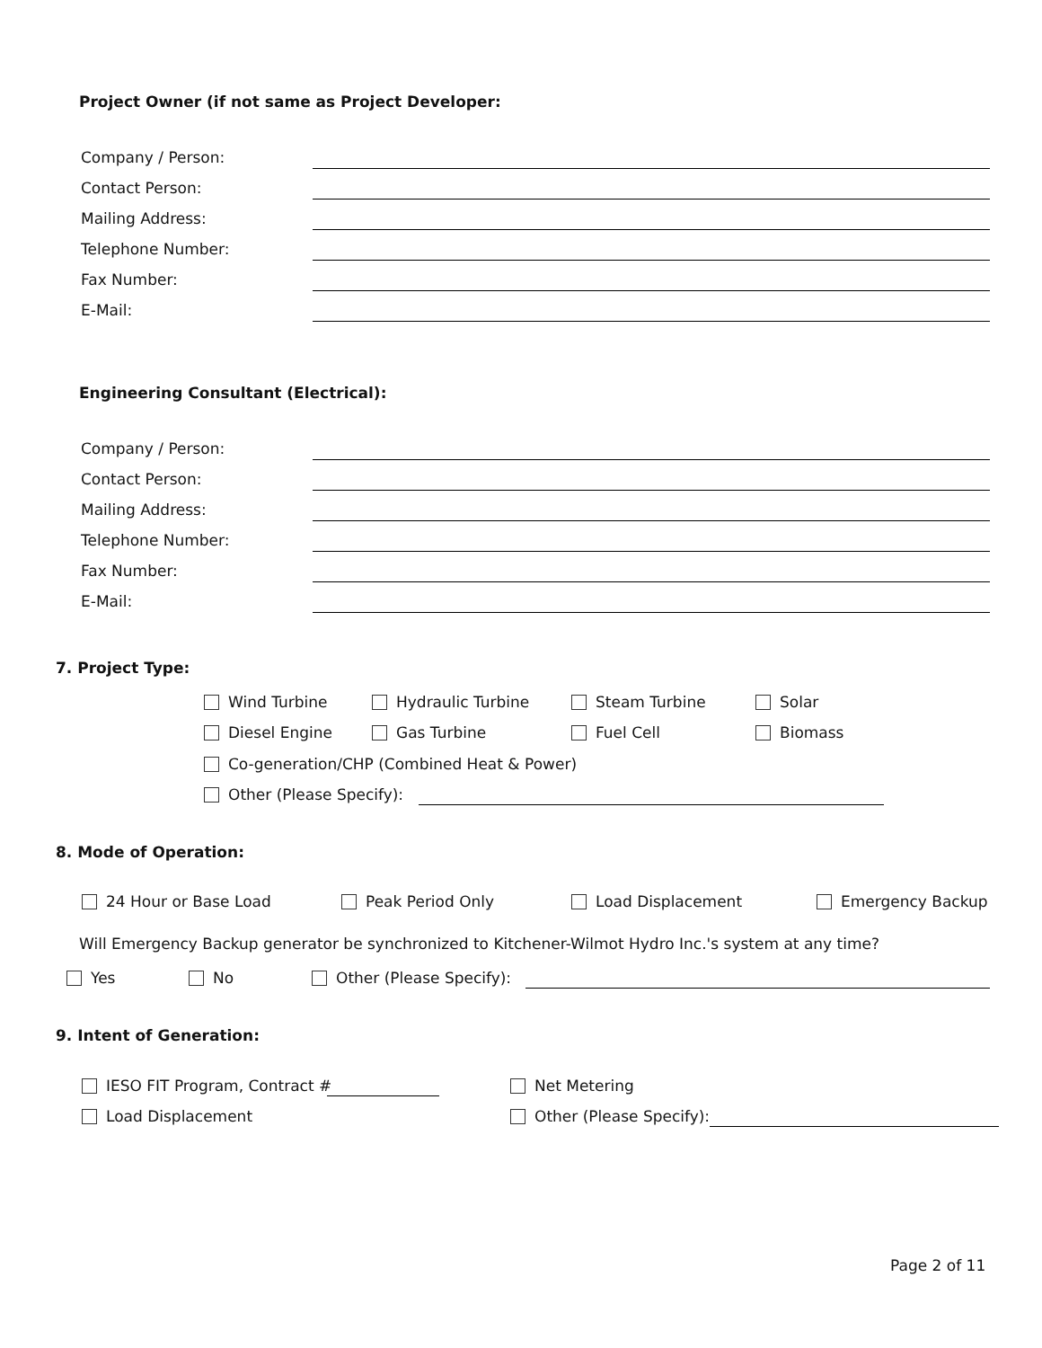Project Owner (if not same as Project Developer:
Company / Person:
Contact Person:
Mailing Address:
Telephone Number:
Fax Number:
E-Mail:
Engineering Consultant (Electrical):
Company / Person:
Contact Person:
Mailing Address:
Telephone Number:
Fax Number:
E-Mail:
7. Project Type:
Wind Turbine Hydraulic Turbine Steam Turbine Solar
Diesel Engine Gas Turbine Fuel Cell Biomass
Co-generation/CHP (Combined Heat & Power)
Other (Please Specify):
8. Mode of Operation:
24 Hour or Base Load Peak Period Only Load Displacement Emergency Backup
Will Emergency Backup generator be synchronized to Kitchener-Wilmot Hydro Inc.'s system at any time?
Yes No Other (Please Specify):
9. Intent of Generation:
IESO FIT Program, Contract # Net Metering
Load Displacement Other (Please Specify):
Page 2 of 11